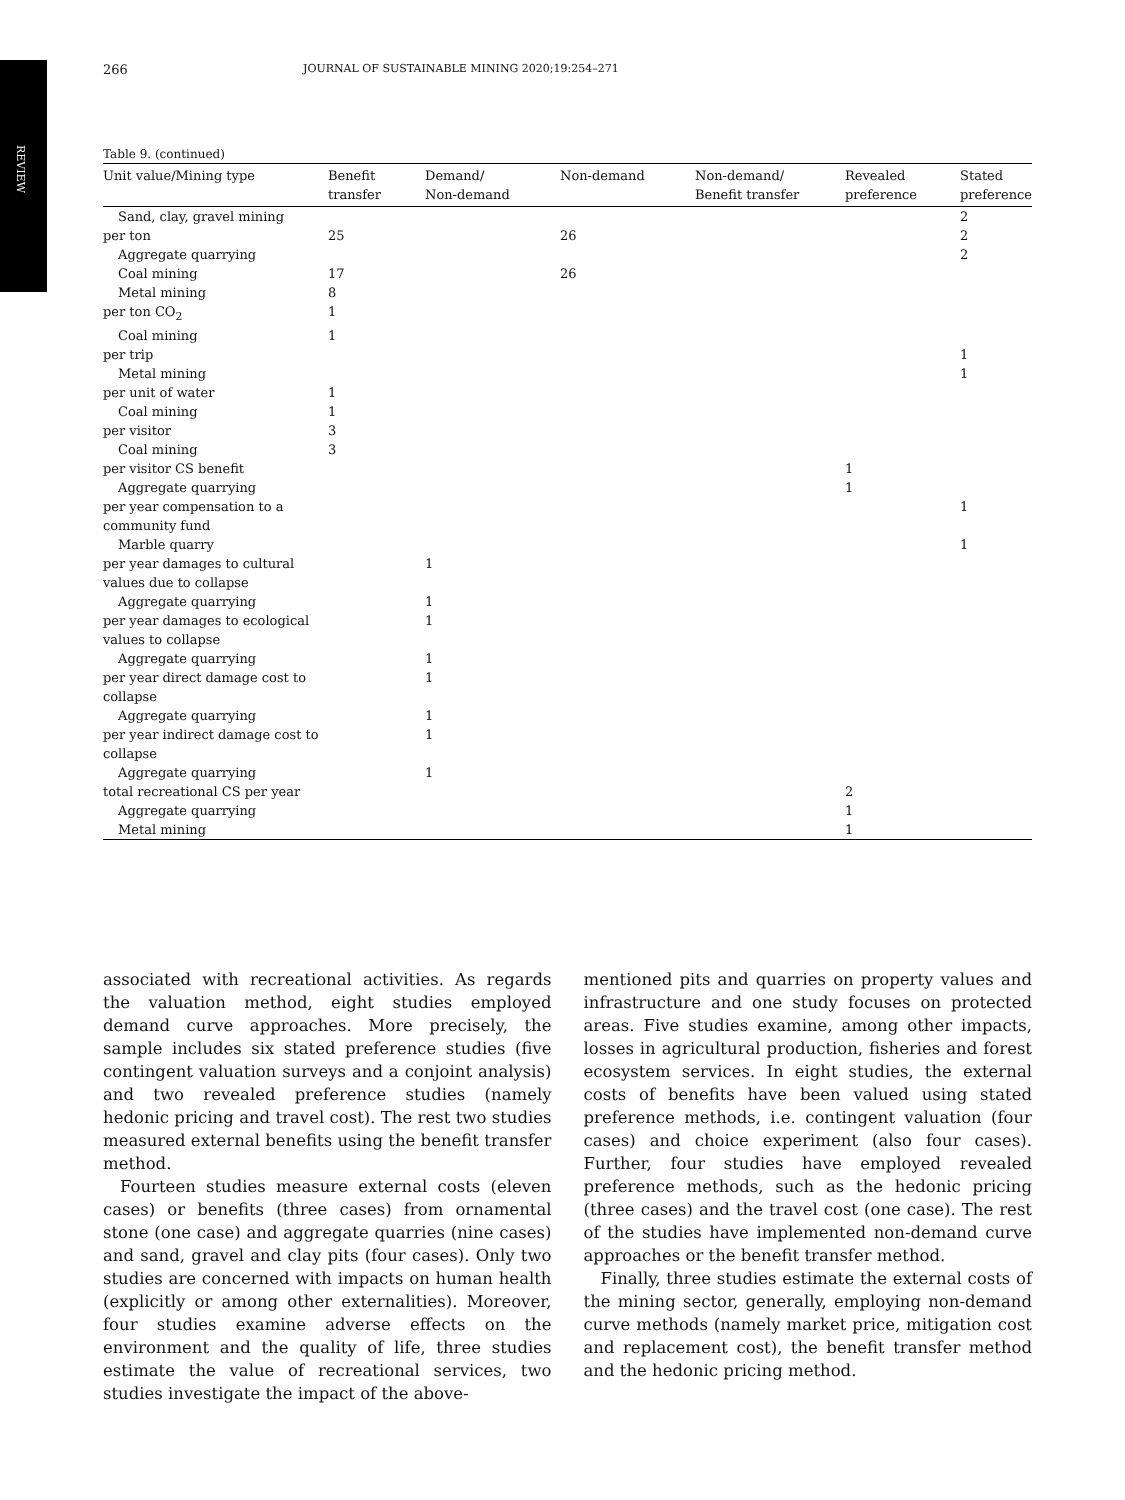REVIEW
266 JOURNAL OF SUSTAINABLE MINING 2020;19:254–271
Table 9. (continued)
| Unit value/Mining type | Benefit transfer | Demand/ Non-demand | Non-demand | Non-demand/ Benefit transfer | Revealed preference | Stated preference |
| --- | --- | --- | --- | --- | --- | --- |
| Sand, clay, gravel mining | | | | | | 2 |
| per ton | 25 | | 26 | | | 2 |
| Aggregate quarrying | | | | | | 2 |
| Coal mining | 17 | | 26 | | | |
| Metal mining | 8 | | | | | |
| per ton CO<sub>2</sub> | 1 | | | | | |
| Coal mining | 1 | | | | | |
| per trip | | | | | | 1 |
| Metal mining | | | | | | 1 |
| per unit of water | 1 | | | | | |
| Coal mining | 1 | | | | | |
| per visitor | 3 | | | | | |
| Coal mining | 3 | | | | | |
| per visitor CS benefit | | | | | 1 | |
| Aggregate quarrying | | | | | 1 | |
| per year compensation to a community fund | | | | | | 1 |
| Marble quarry | | | | | | 1 |
| per year damages to cultural values due to collapse | | 1 | | | | |
| Aggregate quarrying | | 1 | | | | |
| per year damages to ecological values to collapse | | 1 | | | | |
| Aggregate quarrying | | 1 | | | | |
| per year direct damage cost to collapse | | 1 | | | | |
| Aggregate quarrying | | 1 | | | | |
| per year indirect damage cost to collapse | | 1 | | | | |
| Aggregate quarrying | | 1 | | | | |
| total recreational CS per year | | | | | 2 | |
| Aggregate quarrying | | | | | 1 | |
| Metal mining | | | | | 1 | |
associated with recreational activities. As regards the valuation method, eight studies employed demand curve approaches. More precisely, the sample includes six stated preference studies (five contingent valuation surveys and a conjoint analysis) and two revealed preference studies (namely hedonic pricing and travel cost). The rest two studies measured external benefits using the benefit transfer method.
Fourteen studies measure external costs (eleven cases) or benefits (three cases) from ornamental stone (one case) and aggregate quarries (nine cases) and sand, gravel and clay pits (four cases). Only two studies are concerned with impacts on human health (explicitly or among other externalities). Moreover, four studies examine adverse effects on the environment and the quality of life, three studies estimate the value of recreational services, two studies investigate the impact of the above-
mentioned pits and quarries on property values and infrastructure and one study focuses on protected areas. Five studies examine, among other impacts, losses in agricultural production, fisheries and forest ecosystem services. In eight studies, the external costs of benefits have been valued using stated preference methods, i.e. contingent valuation (four cases) and choice experiment (also four cases). Further, four studies have employed revealed preference methods, such as the hedonic pricing (three cases) and the travel cost (one case). The rest of the studies have implemented non-demand curve approaches or the benefit transfer method.
Finally, three studies estimate the external costs of the mining sector, generally, employing non-demand curve methods (namely market price, mitigation cost and replacement cost), the benefit transfer method and the hedonic pricing method.